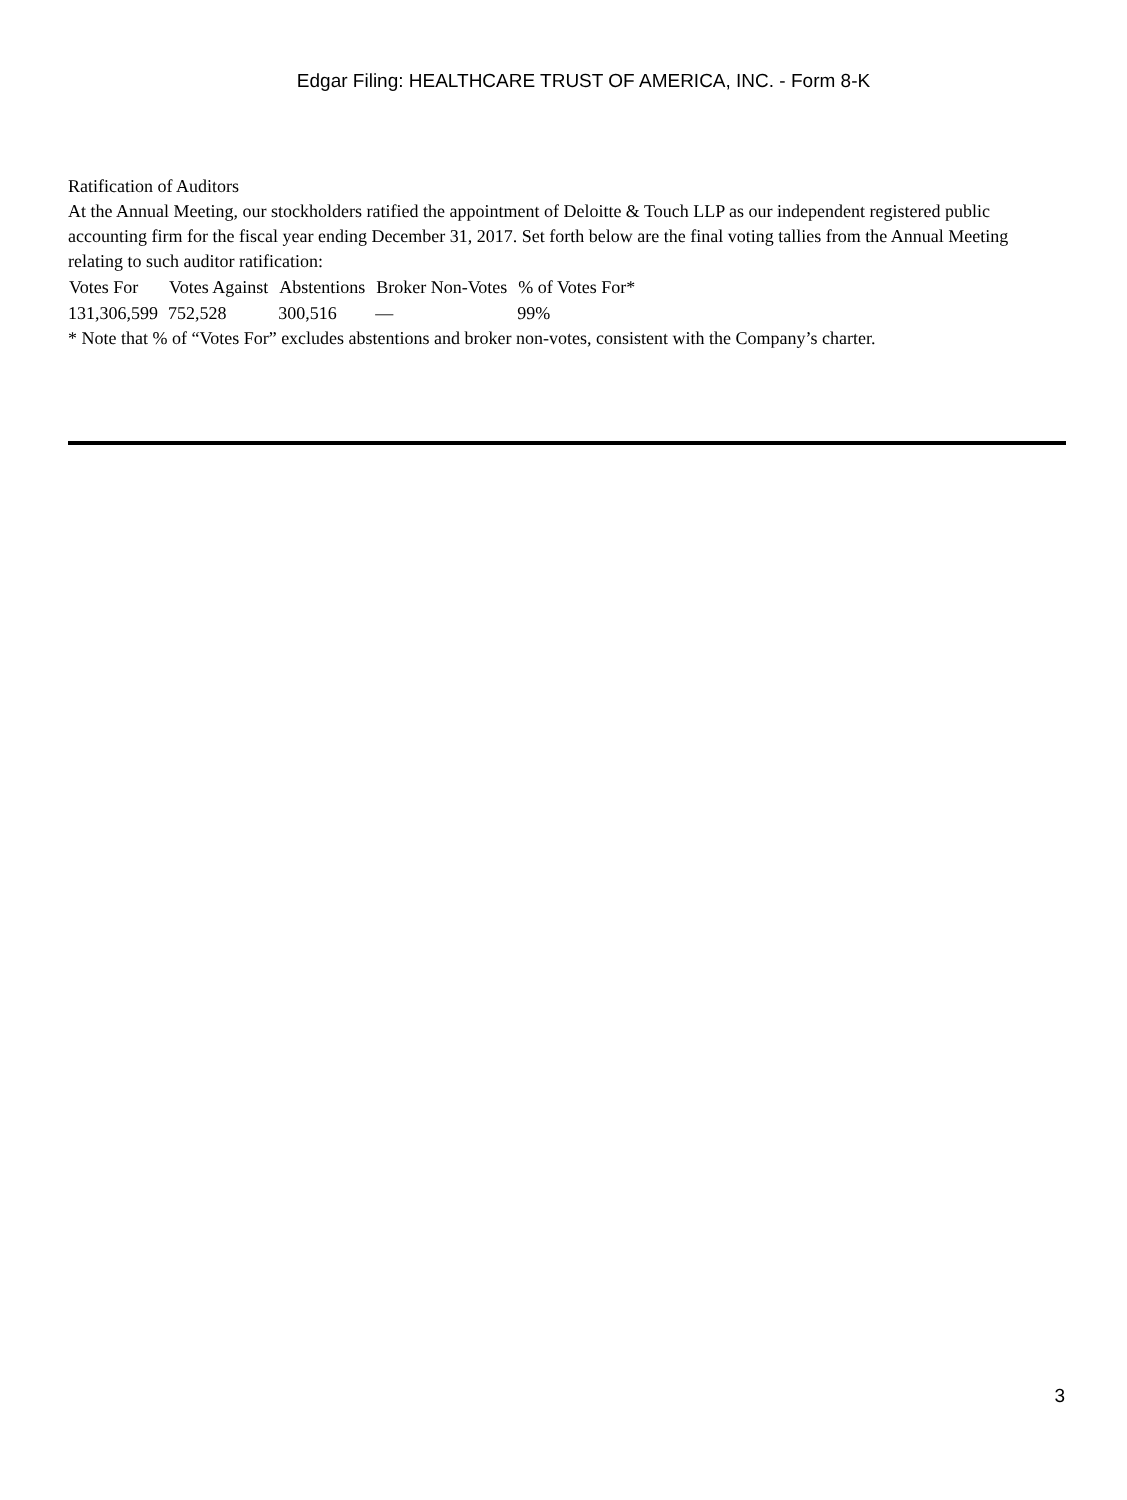Edgar Filing: HEALTHCARE TRUST OF AMERICA, INC. - Form 8-K
Ratification of Auditors
At the Annual Meeting, our stockholders ratified the appointment of Deloitte & Touch LLP as our independent registered public accounting firm for the fiscal year ending December 31, 2017. Set forth below are the final voting tallies from the Annual Meeting relating to such auditor ratification:
| Votes For | Votes Against | Abstentions | Broker Non-Votes | % of Votes For* |
| --- | --- | --- | --- | --- |
| 131,306,599 | 752,528 | 300,516 | — | 99% |
* Note that % of “Votes For” excludes abstentions and broker non-votes, consistent with the Company’s charter.
3